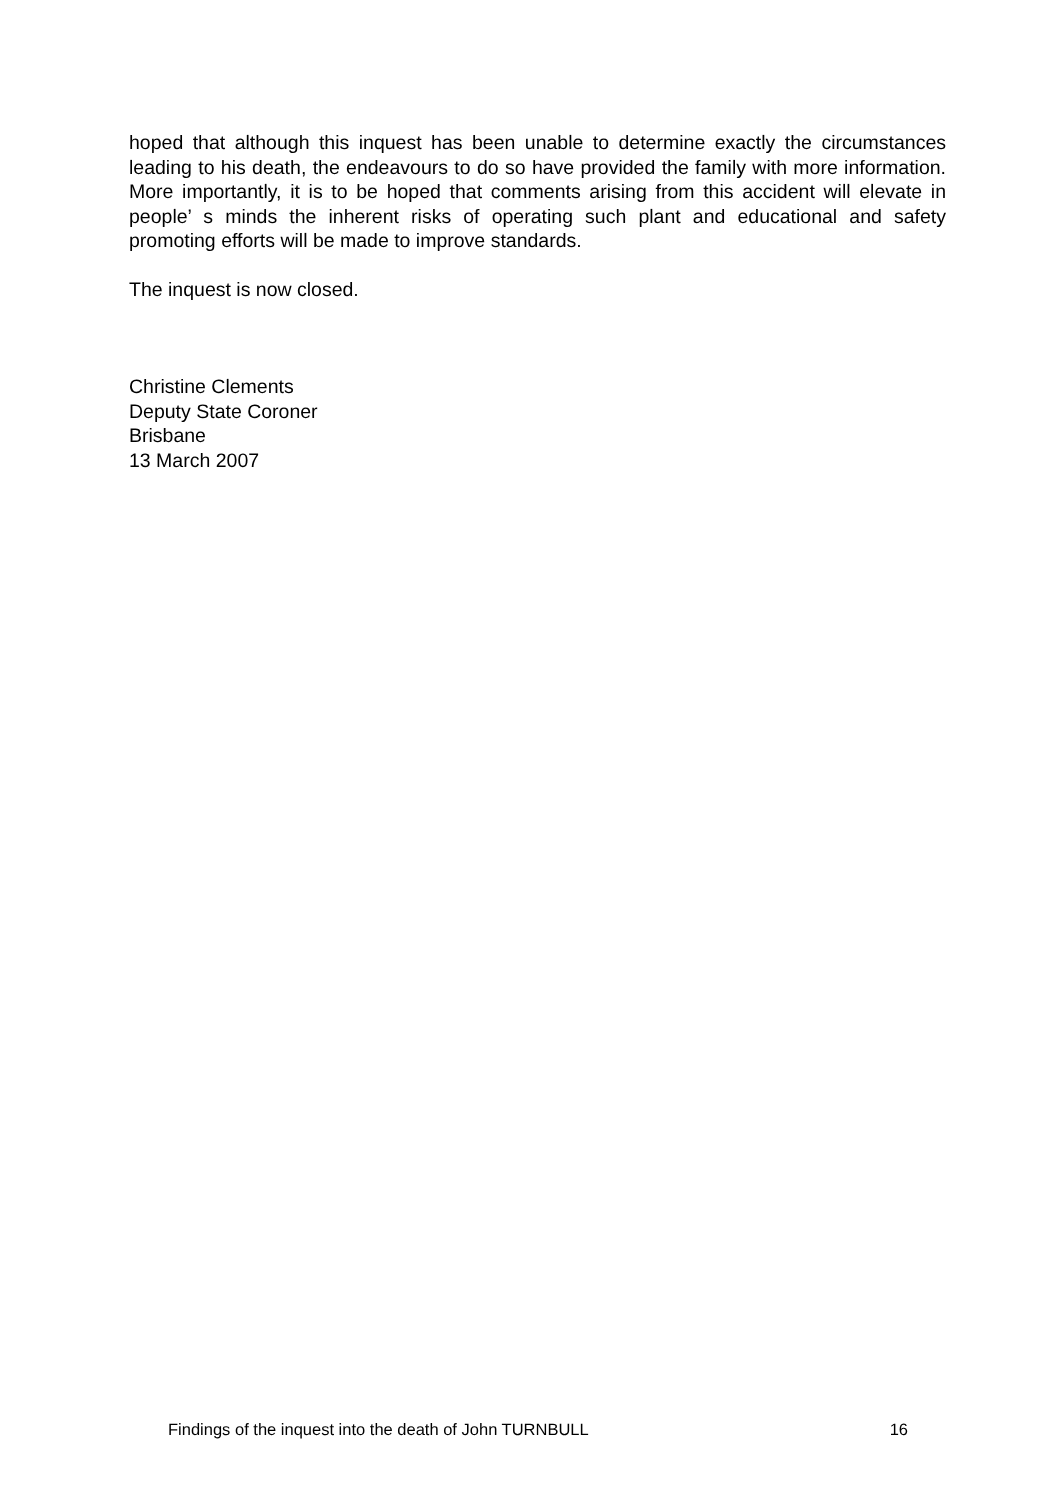hoped that although this inquest has been unable to determine exactly the circumstances leading to his death, the endeavours to do so have provided the family with more information. More importantly, it is to be hoped that comments arising from this accident will elevate in people’ s minds the inherent risks of operating such plant and educational and safety promoting efforts will be made to improve standards.
The inquest is now closed.
Christine Clements
Deputy State Coroner
Brisbane
13 March 2007
Findings of the inquest into the death of John TURNBULL 16